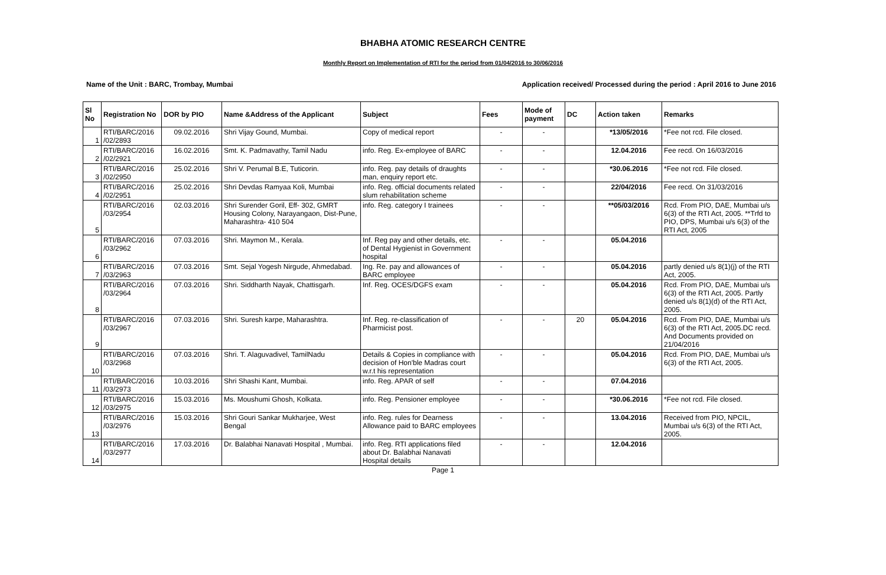BHABHA ATOMIC RESEARCH CENTRE
Monthly Report on Implementation of RTI for the period from 01/04/2016 to 30/06/2016
Name of the Unit : BARC, Trombay, Mumbai Application received/ Processed during the period : April 2016 to June 2016
| Sl No | Registration No | DOR by PIO | Name &Address of the Applicant | Subject | Fees | Mode of payment | DC | Action taken | Remarks |
| --- | --- | --- | --- | --- | --- | --- | --- | --- | --- |
| 1 | RTI/BARC/2016 /02/2893 | 09.02.2016 | Shri Vijay Gound, Mumbai. | Copy of medical report | - | - | | *13/05/2016 | *Fee not rcd. File closed. |
| 2 | RTI/BARC/2016 /02/2921 | 16.02.2016 | Smt. K. Padmavathy, Tamil Nadu | info. Reg. Ex-employee of BARC | - | - | | 12.04.2016 | Fee recd. On 16/03/2016 |
| 3 | RTI/BARC/2016 /02/2950 | 25.02.2016 | Shri V. Perumal B.E, Tuticorin. | info. Reg. pay details of draughts man, enquiry report etc. | - | - | | *30.06.2016 | *Fee not rcd. File closed. |
| 4 | RTI/BARC/2016 /02/2951 | 25.02.2016 | Shri Devdas Ramyaa Koli, Mumbai | info. Reg. official documents related slum rehabilitation scheme | - | - | | 22/04/2016 | Fee recd. On 31/03/2016 |
| 5 | RTI/BARC/2016 /03/2954 | 02.03.2016 | Shri Surender Goril, Eff- 302, GMRT Housing Colony, Narayangaon, Dist-Pune, Maharashtra- 410 504 | info. Reg. category I trainees | - | - | | **05/03/2016 | Rcd. From PIO, DAE, Mumbai u/s 6(3) of the RTI Act, 2005. **Trfd to PIO, DPS, Mumbai u/s 6(3) of the RTI Act, 2005 |
| 6 | RTI/BARC/2016 /03/2962 | 07.03.2016 | Shri. Maymon M., Kerala. | Inf. Reg pay and other details, etc. of Dental Hygienist in Government hospital | - | - | | 05.04.2016 | |
| 7 | RTI/BARC/2016 /03/2963 | 07.03.2016 | Smt. Sejal Yogesh Nirgude, Ahmedabad. | Ing. Re. pay and allowances of BARC employee | - | - | | 05.04.2016 | partly denied u/s 8(1)(j) of the RTI Act, 2005. |
| 8 | RTI/BARC/2016 /03/2964 | 07.03.2016 | Shri. Siddharth Nayak, Chattisgarh. | Inf. Reg. OCES/DGFS exam | - | - | | 05.04.2016 | Rcd. From PIO, DAE, Mumbai u/s 6(3) of the RTI Act, 2005. Partly denied u/s 8(1)(d) of the RTI Act, 2005. |
| 9 | RTI/BARC/2016 /03/2967 | 07.03.2016 | Shri. Suresh karpe, Maharashtra. | Inf. Reg. re-classification of Pharmicist post. | - | - | 20 | 05.04.2016 | Rcd. From PIO, DAE, Mumbai u/s 6(3) of the RTI Act, 2005.DC recd. And Documents provided on 21/04/2016 |
| 10 | RTI/BARC/2016 /03/2968 | 07.03.2016 | Shri. T. Alaguvadivel, TamilNadu | Details & Copies in compliance with decision of Hon'ble Madras court w.r.t his representation | - | - | | 05.04.2016 | Rcd. From PIO, DAE, Mumbai u/s 6(3) of the RTI Act, 2005. |
| 11 | RTI/BARC/2016 /03/2973 | 10.03.2016 | Shri Shashi Kant, Mumbai. | info. Reg. APAR of self | - | - | | 07.04.2016 | |
| 12 | RTI/BARC/2016 /03/2975 | 15.03.2016 | Ms. Moushumi Ghosh, Kolkata. | info. Reg. Pensioner employee | - | - | | *30.06.2016 | *Fee not rcd. File closed. |
| 13 | RTI/BARC/2016 /03/2976 | 15.03.2016 | Shri Gouri Sankar Mukharjee, West Bengal | info. Reg. rules for Dearness Allowance paid to BARC employees | - | - | | 13.04.2016 | Received from PIO, NPCIL, Mumbai u/s 6(3) of the RTI Act, 2005. |
| 14 | RTI/BARC/2016 /03/2977 | 17.03.2016 | Dr. Balabhai Nanavati Hospital , Mumbai. | info. Reg. RTI applications filed about Dr. Balabhai Nanavati Hospital details | - | - | | 12.04.2016 | |
Page 1